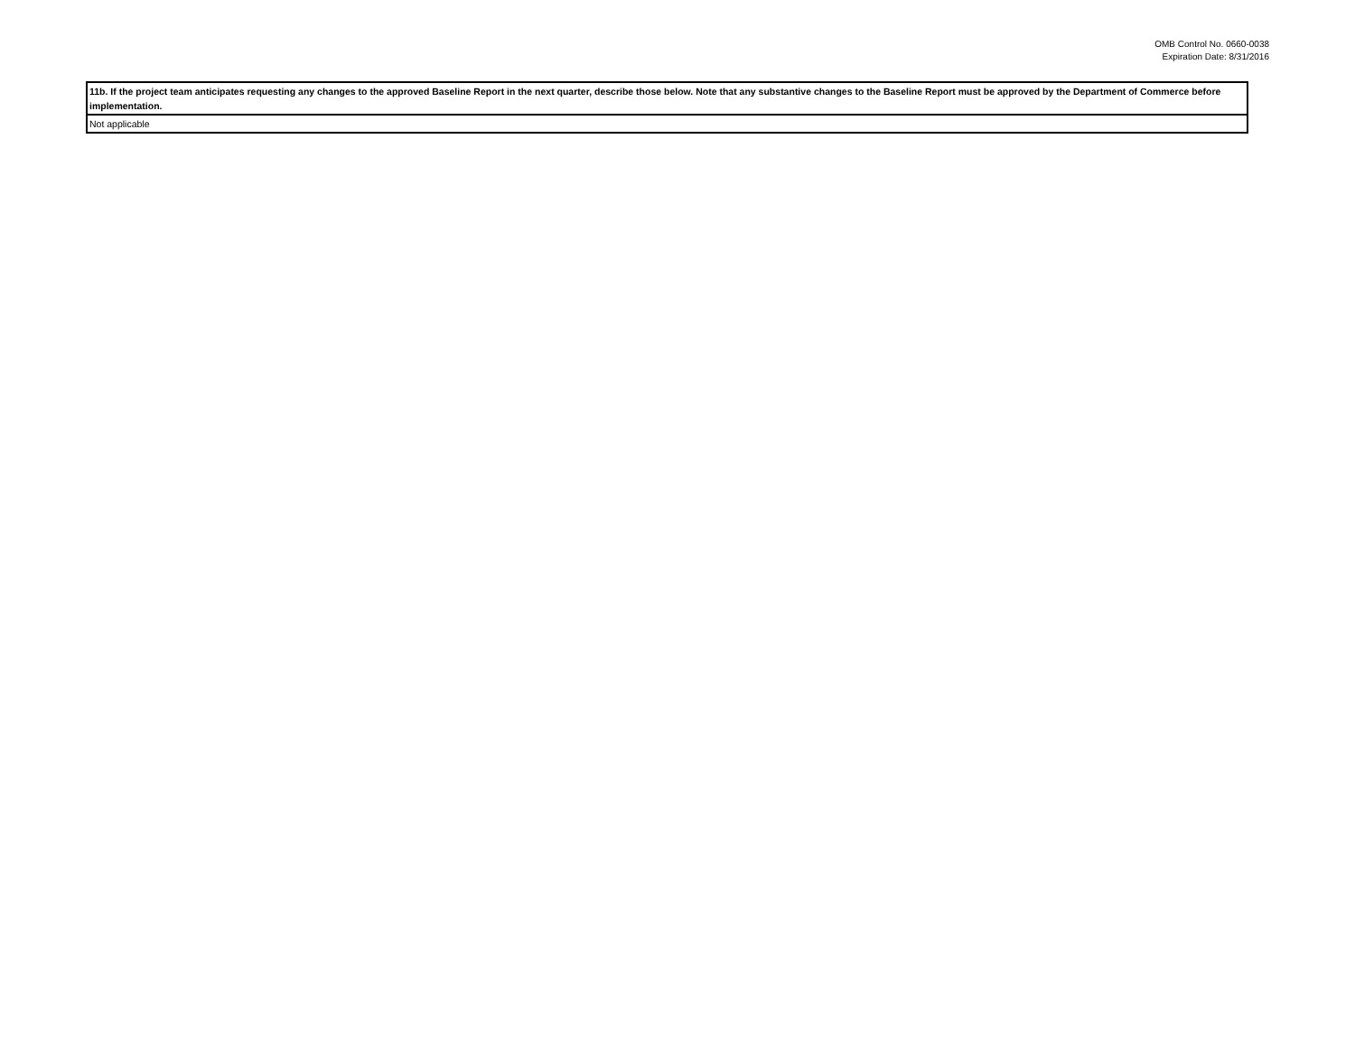OMB Control No. 0660-0038
Expiration Date: 8/31/2016
| 11b. If the project team anticipates requesting any changes to the approved Baseline Report in the next quarter, describe those below. Note that any substantive changes to the Baseline Report must be approved by the Department of Commerce before implementation. |
| --- |
| Not applicable |